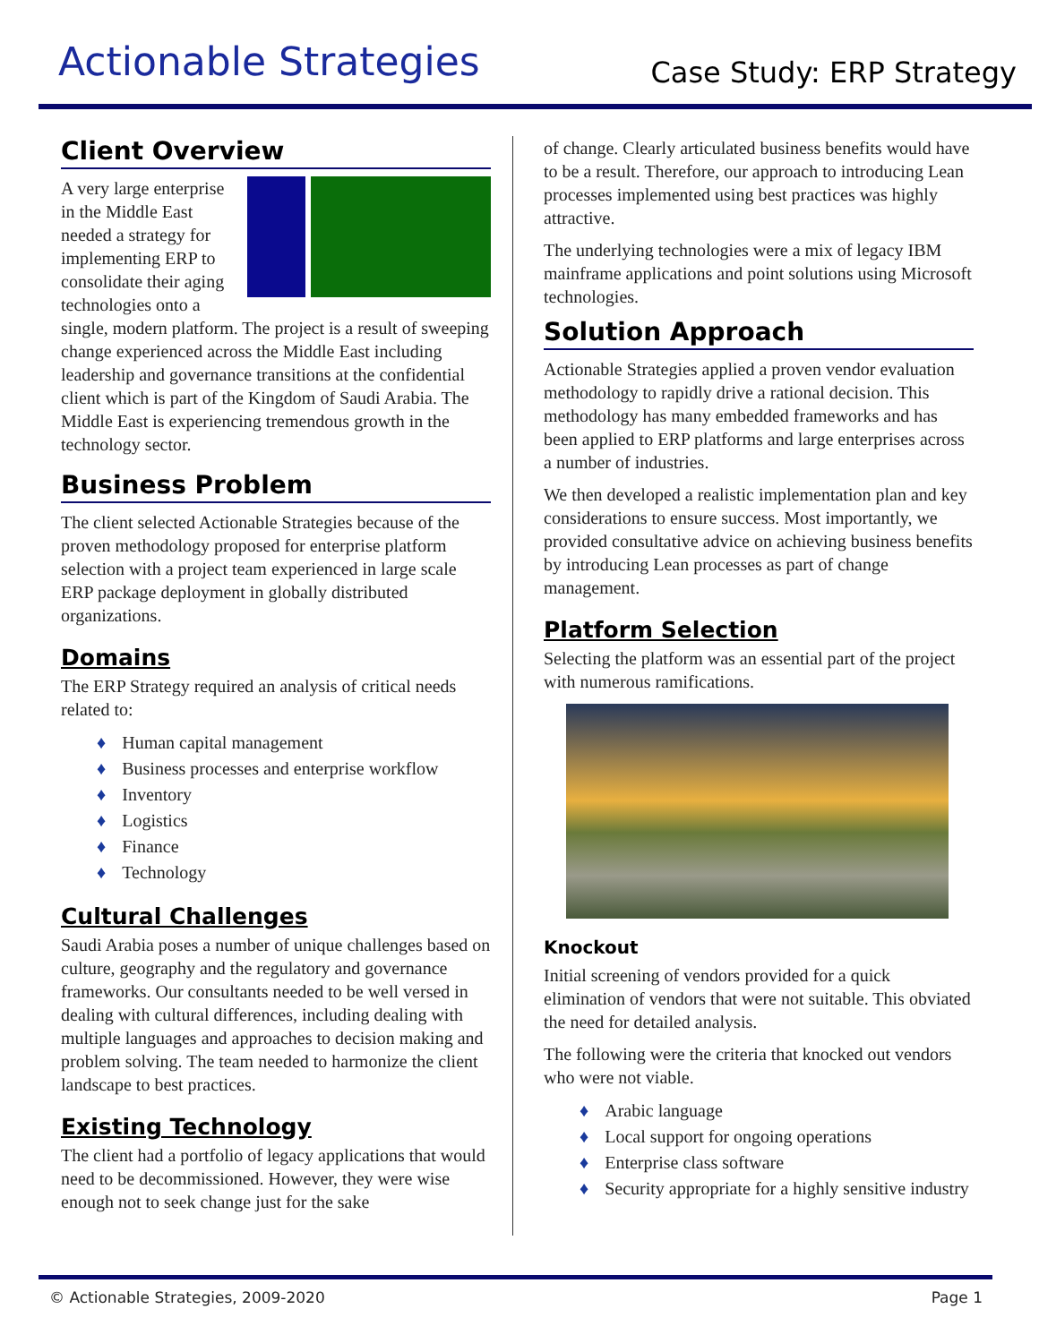Actionable Strategies
Case Study: ERP Strategy
Client Overview
A very large enterprise in the Middle East needed a strategy for implementing ERP to consolidate their aging technologies onto a single, modern platform. The project is a result of sweeping change experienced across the Middle East including leadership and governance transitions at the confidential client which is part of the Kingdom of Saudi Arabia. The Middle East is experiencing tremendous growth in the technology sector.
Business Problem
The client selected Actionable Strategies because of the proven methodology proposed for enterprise platform selection with a project team experienced in large scale ERP package deployment in globally distributed organizations.
Domains
The ERP Strategy required an analysis of critical needs related to:
♦ Human capital management
♦ Business processes and enterprise workflow
♦ Inventory
♦ Logistics
♦ Finance
♦ Technology
Cultural Challenges
Saudi Arabia poses a number of unique challenges based on culture, geography and the regulatory and governance frameworks. Our consultants needed to be well versed in dealing with cultural differences, including dealing with multiple languages and approaches to decision making and problem solving. The team needed to harmonize the client landscape to best practices.
Existing Technology
The client had a portfolio of legacy applications that would need to be decommissioned. However, they were wise enough not to seek change just for the sake
of change. Clearly articulated business benefits would have to be a result. Therefore, our approach to introducing Lean processes implemented using best practices was highly attractive.
The underlying technologies were a mix of legacy IBM mainframe applications and point solutions using Microsoft technologies.
Solution Approach
Actionable Strategies applied a proven vendor evaluation methodology to rapidly drive a rational decision. This methodology has many embedded frameworks and has been applied to ERP platforms and large enterprises across a number of industries.
We then developed a realistic implementation plan and key considerations to ensure success. Most importantly, we provided consultative advice on achieving business benefits by introducing Lean processes as part of change management.
Platform Selection
Selecting the platform was an essential part of the project with numerous ramifications.
Knockout
Initial screening of vendors provided for a quick elimination of vendors that were not suitable. This obviated the need for detailed analysis.
The following were the criteria that knocked out vendors who were not viable.
♦ Arabic language
♦ Local support for ongoing operations
♦ Enterprise class software
♦ Security appropriate for a highly sensitive industry
© Actionable Strategies, 2009-2020 Page 1